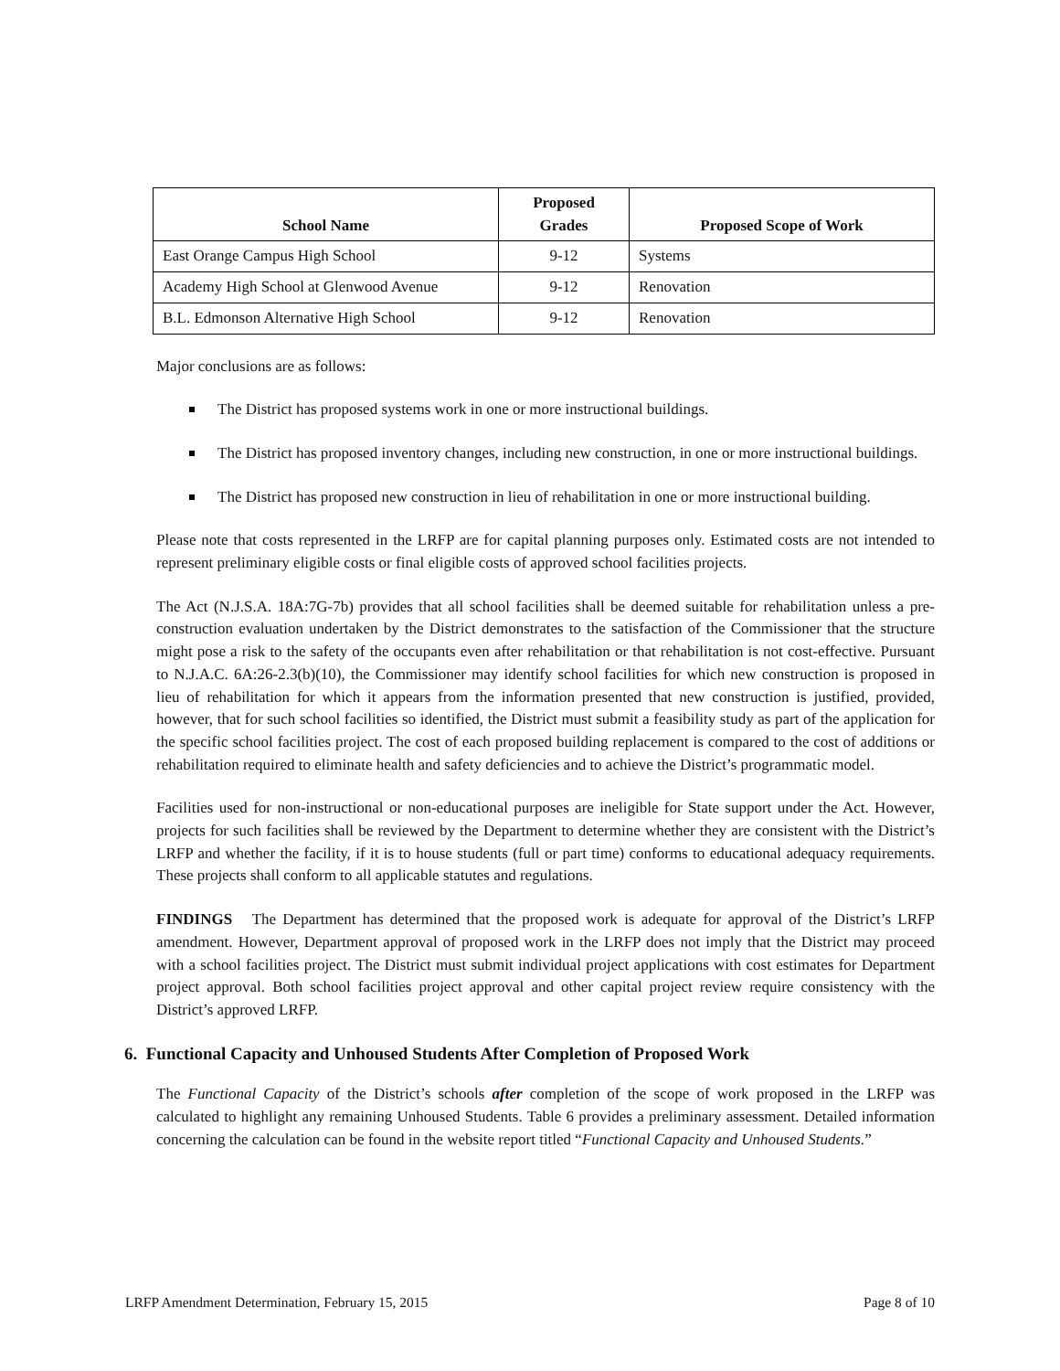| School Name | Proposed Grades | Proposed Scope of Work |
| --- | --- | --- |
| East Orange Campus High School | 9-12 | Systems |
| Academy High School at Glenwood Avenue | 9-12 | Renovation |
| B.L. Edmonson Alternative High School | 9-12 | Renovation |
Major conclusions are as follows:
The District has proposed systems work in one or more instructional buildings.
The District has proposed inventory changes, including new construction, in one or more instructional buildings.
The District has proposed new construction in lieu of rehabilitation in one or more instructional building.
Please note that costs represented in the LRFP are for capital planning purposes only. Estimated costs are not intended to represent preliminary eligible costs or final eligible costs of approved school facilities projects.
The Act (N.J.S.A. 18A:7G-7b) provides that all school facilities shall be deemed suitable for rehabilitation unless a pre-construction evaluation undertaken by the District demonstrates to the satisfaction of the Commissioner that the structure might pose a risk to the safety of the occupants even after rehabilitation or that rehabilitation is not cost-effective. Pursuant to N.J.A.C. 6A:26-2.3(b)(10), the Commissioner may identify school facilities for which new construction is proposed in lieu of rehabilitation for which it appears from the information presented that new construction is justified, provided, however, that for such school facilities so identified, the District must submit a feasibility study as part of the application for the specific school facilities project. The cost of each proposed building replacement is compared to the cost of additions or rehabilitation required to eliminate health and safety deficiencies and to achieve the District’s programmatic model.
Facilities used for non-instructional or non-educational purposes are ineligible for State support under the Act. However, projects for such facilities shall be reviewed by the Department to determine whether they are consistent with the District’s LRFP and whether the facility, if it is to house students (full or part time) conforms to educational adequacy requirements. These projects shall conform to all applicable statutes and regulations.
FINDINGS The Department has determined that the proposed work is adequate for approval of the District’s LRFP amendment. However, Department approval of proposed work in the LRFP does not imply that the District may proceed with a school facilities project. The District must submit individual project applications with cost estimates for Department project approval. Both school facilities project approval and other capital project review require consistency with the District’s approved LRFP.
6. Functional Capacity and Unhoused Students After Completion of Proposed Work
The Functional Capacity of the District’s schools after completion of the scope of work proposed in the LRFP was calculated to highlight any remaining Unhoused Students. Table 6 provides a preliminary assessment. Detailed information concerning the calculation can be found in the website report titled “Functional Capacity and Unhoused Students.”
LRFP Amendment Determination, February 15, 2015 Page 8 of 10